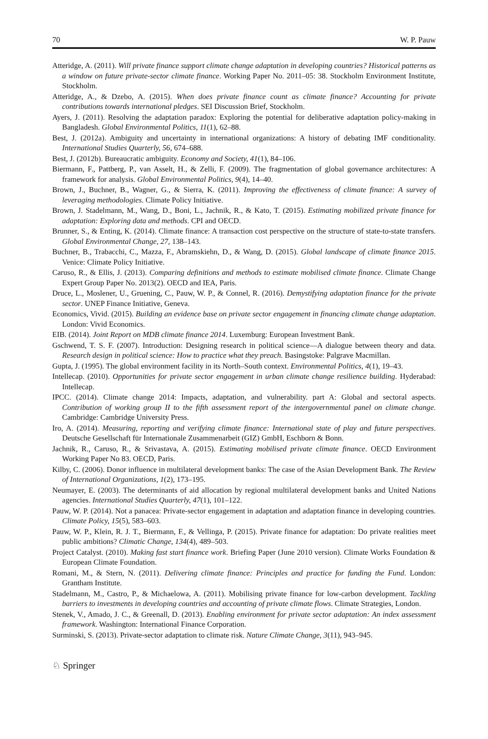70 W. P. Pauw
Atteridge, A. (2011). Will private finance support climate change adaptation in developing countries? Historical patterns as a window on future private-sector climate finance. Working Paper No. 2011–05: 38. Stockholm Environment Institute, Stockholm.
Atteridge, A., & Dzebo, A. (2015). When does private finance count as climate finance? Accounting for private contributions towards international pledges. SEI Discussion Brief, Stockholm.
Ayers, J. (2011). Resolving the adaptation paradox: Exploring the potential for deliberative adaptation policy-making in Bangladesh. Global Environmental Politics, 11(1), 62–88.
Best, J. (2012a). Ambiguity and uncertainty in international organizations: A history of debating IMF conditionality. International Studies Quarterly, 56, 674–688.
Best, J. (2012b). Bureaucratic ambiguity. Economy and Society, 41(1), 84–106.
Biermann, F., Pattberg, P., van Asselt, H., & Zelli, F. (2009). The fragmentation of global governance architectures: A framework for analysis. Global Environmental Politics, 9(4), 14–40.
Brown, J., Buchner, B., Wagner, G., & Sierra, K. (2011). Improving the effectiveness of climate finance: A survey of leveraging methodologies. Climate Policy Initiative.
Brown, J. Stadelmann, M., Wang, D., Boni, L., Jachnik, R., & Kato, T. (2015). Estimating mobilized private finance for adaptation: Exploring data and methods. CPI and OECD.
Brunner, S., & Enting, K. (2014). Climate finance: A transaction cost perspective on the structure of state-to-state transfers. Global Environmental Change, 27, 138–143.
Buchner, B., Trabacchi, C., Mazza, F., Abramskiehn, D., & Wang, D. (2015). Global landscape of climate finance 2015. Venice: Climate Policy Initiative.
Caruso, R., & Ellis, J. (2013). Comparing definitions and methods to estimate mobilised climate finance. Climate Change Expert Group Paper No. 2013(2). OECD and IEA, Paris.
Druce, L., Moslener, U., Gruening, C., Pauw, W. P., & Connel, R. (2016). Demystifying adaptation finance for the private sector. UNEP Finance Initiative, Geneva.
Economics, Vivid. (2015). Building an evidence base on private sector engagement in financing climate change adaptation. London: Vivid Economics.
EIB. (2014). Joint Report on MDB climate finance 2014. Luxemburg: European Investment Bank.
Gschwend, T. S. F. (2007). Introduction: Designing research in political science—A dialogue between theory and data. Research design in political science: How to practice what they preach. Basingstoke: Palgrave Macmillan.
Gupta, J. (1995). The global environment facility in its North–South context. Environmental Politics, 4(1), 19–43.
Intellecap. (2010). Opportunities for private sector engagement in urban climate change resilience building. Hyderabad: Intellecap.
IPCC. (2014). Climate change 2014: Impacts, adaptation, and vulnerability. part A: Global and sectoral aspects. Contribution of working group II to the fifth assessment report of the intergovernmental panel on climate change. Cambridge: Cambridge University Press.
Iro, A. (2014). Measuring, reporting and verifying climate finance: International state of play and future perspectives. Deutsche Gesellschaft für Internationale Zusammenarbeit (GIZ) GmbH, Eschborn & Bonn.
Jachnik, R., Caruso, R., & Srivastava, A. (2015). Estimating mobilised private climate finance. OECD Environment Working Paper No 83. OECD, Paris.
Kilby, C. (2006). Donor influence in multilateral development banks: The case of the Asian Development Bank. The Review of International Organizations, 1(2), 173–195.
Neumayer, E. (2003). The determinants of aid allocation by regional multilateral development banks and United Nations agencies. International Studies Quarterly, 47(1), 101–122.
Pauw, W. P. (2014). Not a panacea: Private-sector engagement in adaptation and adaptation finance in developing countries. Climate Policy, 15(5), 583–603.
Pauw, W. P., Klein, R. J. T., Biermann, F., & Vellinga, P. (2015). Private finance for adaptation: Do private realities meet public ambitions? Climatic Change, 134(4), 489–503.
Project Catalyst. (2010). Making fast start finance work. Briefing Paper (June 2010 version). Climate Works Foundation & European Climate Foundation.
Romani, M., & Stern, N. (2011). Delivering climate finance: Principles and practice for funding the Fund. London: Grantham Institute.
Stadelmann, M., Castro, P., & Michaelowa, A. (2011). Mobilising private finance for low-carbon development. Tackling barriers to investments in developing countries and accounting of private climate flows. Climate Strategies, London.
Stenek, V., Amado, J. C., & Greenall, D. (2013). Enabling environment for private sector adaptation: An index assessment framework. Washington: International Finance Corporation.
Surminski, S. (2013). Private-sector adaptation to climate risk. Nature Climate Change, 3(11), 943–945.
♘ Springer